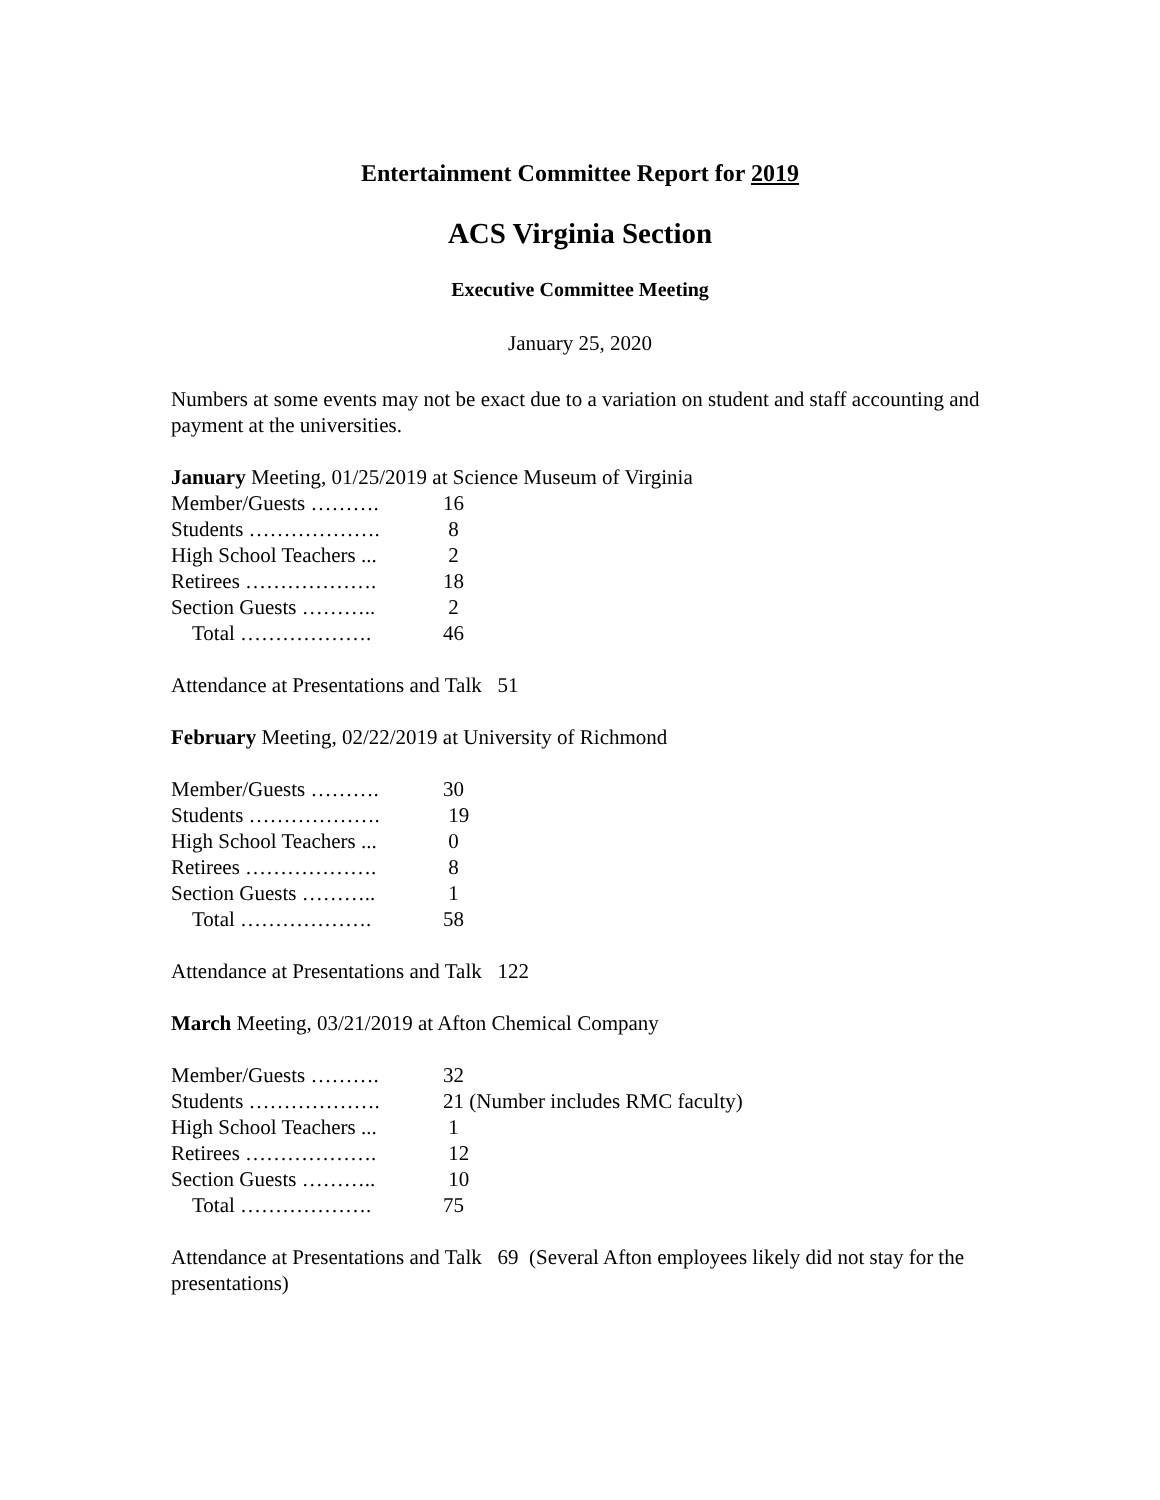Entertainment Committee Report for 2019
ACS Virginia Section
Executive Committee Meeting
January 25, 2020
Numbers at some events may not be exact due to a variation on student and staff accounting and payment at the universities.
January Meeting, 01/25/2019 at Science Museum of Virginia
| Member/Guests ………. | 16 |
| Students ………………. | 8 |
| High School Teachers ... | 2 |
| Retirees ………………. | 18 |
| Section Guests ……….. | 2 |
| Total ………………. | 46 |
Attendance at Presentations and Talk 51
February Meeting, 02/22/2019 at University of Richmond
| Member/Guests ………. | 30 |
| Students ………………. | 19 |
| High School Teachers ... | 0 |
| Retirees ………………. | 8 |
| Section Guests ……….. | 1 |
| Total ………………. | 58 |
Attendance at Presentations and Talk 122
March Meeting, 03/21/2019 at Afton Chemical Company
| Member/Guests ………. | 32 |
| Students ………………. | 21 (Number includes RMC faculty) |
| High School Teachers ... | 1 |
| Retirees ………………. | 12 |
| Section Guests ……….. | 10 |
| Total ………………. | 75 |
Attendance at Presentations and Talk 69 (Several Afton employees likely did not stay for the presentations)